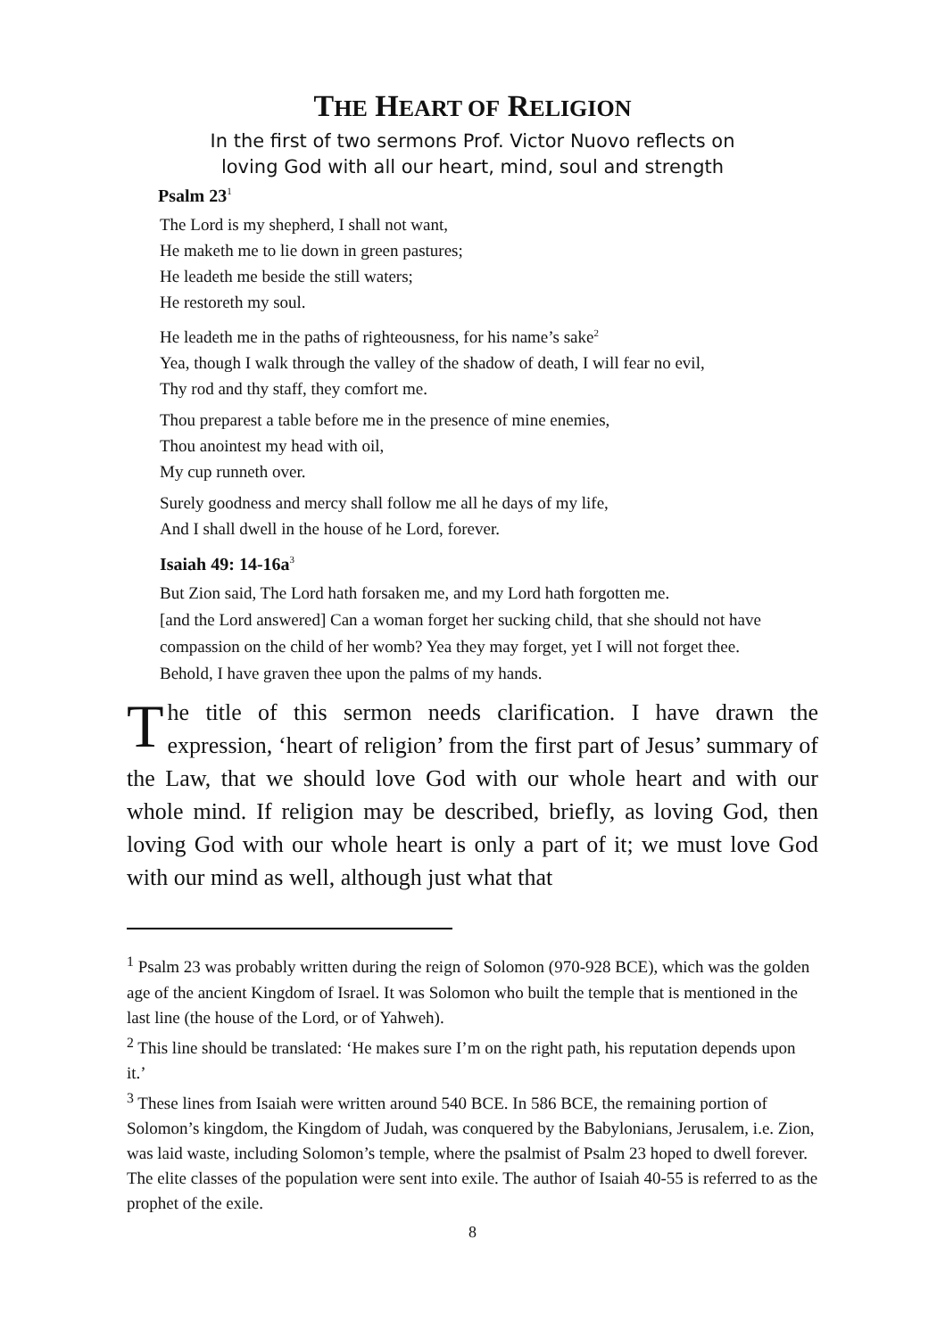THE HEART OF RELIGION
In the first of two sermons Prof. Victor Nuovo reflects on
loving God with all our heart, mind, soul and strength
Psalm 23<sup>1</sup>
The Lord is my shepherd, I shall not want,
He maketh me to lie down in green pastures;
He leadeth me beside the still waters;
He restoreth my soul.
He leadeth me in the paths of righteousness, for his name’s sake<sup>2</sup>
Yea, though I walk through the valley of the shadow of death, I will fear no evil,
Thy rod and thy staff, they comfort me.
Thou preparest a table before me in the presence of mine enemies,
Thou anointest my head with oil,
My cup runneth over.
Surely goodness and mercy shall follow me all he days of my life,
And I shall dwell in the house of he Lord, forever.
Isaiah 49: 14-16a<sup>3</sup>
But Zion said, The Lord hath forsaken me, and my Lord hath forgotten me.
[and the Lord answered] Can a woman forget her sucking child, that she should not have compassion on the child of her womb? Yea they may forget, yet I will not forget thee.
Behold, I have graven thee upon the palms of my hands.
The title of this sermon needs clarification. I have drawn the expression, ‘heart of religion’ from the first part of Jesus’ summary of the Law, that we should love God with our whole heart and with our whole mind. If religion may be described, briefly, as loving God, then loving God with our whole heart is only a part of it; we must love God with our mind as well, although just what that
<sup>1</sup> Psalm 23 was probably written during the reign of Solomon (970-928 BCE), which was the golden age of the ancient Kingdom of Israel. It was Solomon who built the temple that is mentioned in the last line (the house of the Lord, or of Yahweh).
<sup>2</sup> This line should be translated: ‘He makes sure I’m on the right path, his reputation depends upon it.’
<sup>3</sup> These lines from Isaiah were written around 540 BCE. In 586 BCE, the remaining portion of Solomon’s kingdom, the Kingdom of Judah, was conquered by the Babylonians, Jerusalem, i.e. Zion, was laid waste, including Solomon’s temple, where the psalmist of Psalm 23 hoped to dwell forever. The elite classes of the population were sent into exile. The author of Isaiah 40-55 is referred to as the prophet of the exile.
8